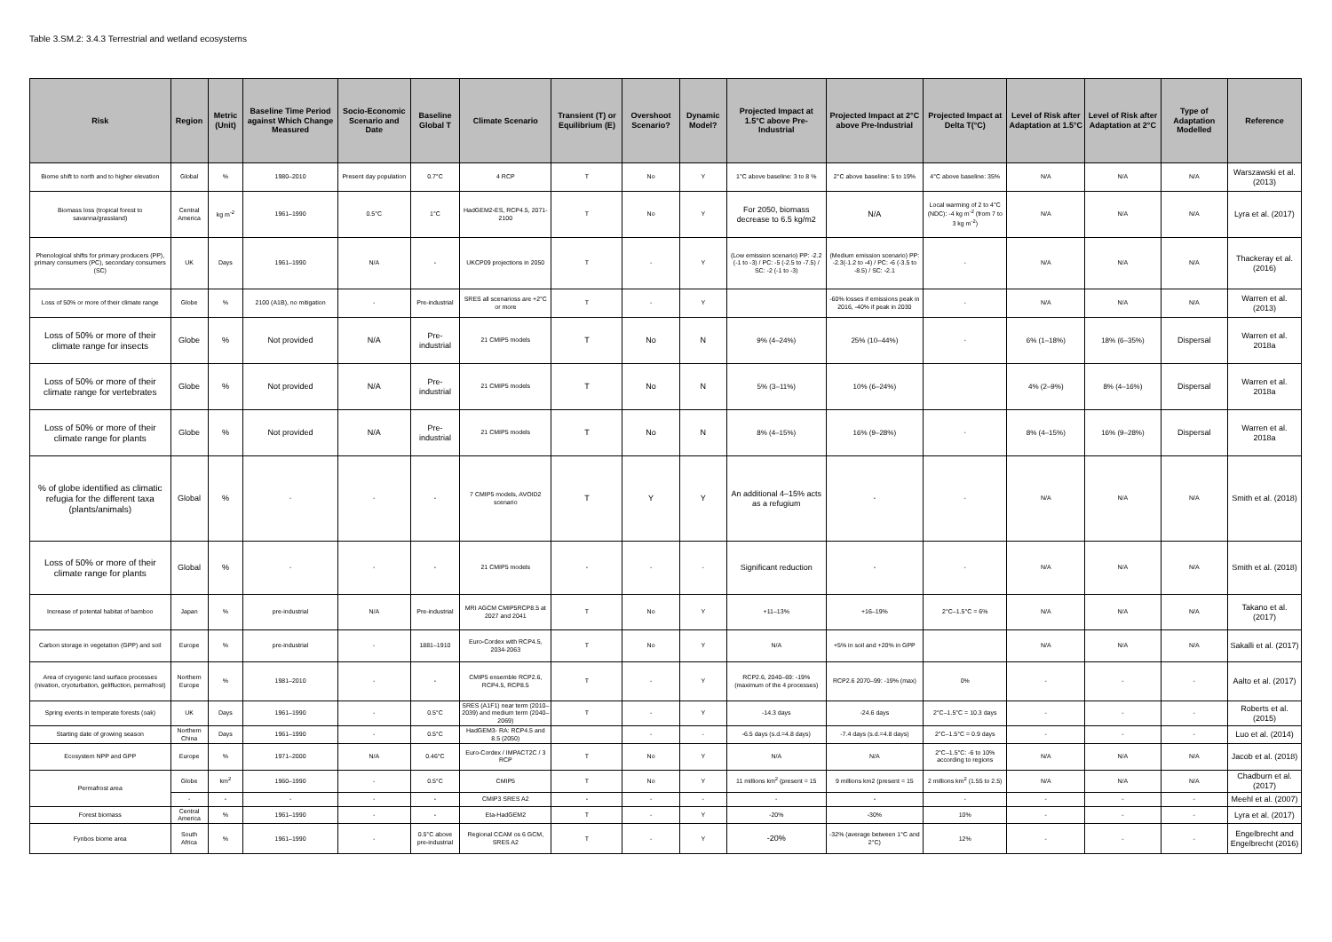Table 3.SM.2: 3.4.3 Terrestrial and wetland ecosystems
| Risk | Region | Metric (Unit) | Baseline Time Period against Which Change Measured | Socio-Economic Scenario and Date | Baseline Global T | Climate Scenario | Transient (T) or Equilibrium (E) | Overshoot Scenario? | Dynamic Model? | Projected Impact at 1.5°C above Pre-Industrial | Projected Impact at 2°C above Pre-Industrial | Projected Impact at Delta T(°C) | Level of Risk after Adaptation at 1.5°C | Level of Risk after Adaptation at 2°C | Type of Adaptation Modelled | Reference |
| --- | --- | --- | --- | --- | --- | --- | --- | --- | --- | --- | --- | --- | --- | --- | --- | --- |
| Biome shift to north and to higher elevation | Global | % | 1980–2010 | Present day population | 0.7°C | 4 RCP | T | No | Y | 1°C above baseline: 3 to 8 % | 2°C above baseline: 5 to 19% | 4°C above baseline: 35% | N/A | N/A | N/A | Warszawski et al. (2013) |
| Biomass loss (tropical forest to savanna/grassland) | Central America | kg m<sup>-2</sup> | 1961–1990 | 0.5°C | 1°C | HadGEM2-ES, RCP4.5, 2071-2100 | T | No | Y | For 2050, biomass decrease to 6.5 kg/m2 | N/A | Local warming of 2 to 4°C (NDC): -4 kg m<sup>-2</sup> (from 7 to 3 kg m<sup>-2</sup>) | N/A | N/A | N/A | Lyra et al. (2017) |
| Phenological shifts for primary producers (PP), primary consumers (PC), secondary consumers (SC) | UK | Days | 1961–1990 | N/A | - | UKCP09 projections in 2050 | T | - | Y | (Low emission scenario) PP: -2.2 (-1 to -3) / PC: -5 (-2.5 to -7.5) / SC: -2 (-1 to -3) | (Medium emission scenario) PP: -2.3(-1.2 to -4) / PC: -6 (-3.5 to -8.5) / SC: -2.1 | - | N/A | N/A | N/A | Thackeray et al. (2016) |
| Loss of 50% or more of their climate range | Globe | % | 2100 (A1B), no mitigation | - | Pre-industrial | SRES all scenarioss are +2°C or more | T | - | Y | | -60% losses if emissions peak in 2016, -40% if peak in 2030 | - | N/A | N/A | N/A | Warren et al. (2013) |
| Loss of 50% or more of their climate range for insects | Globe | % | Not provided | N/A | Pre-industrial | 21 CMIP5 models | T | No | N | 9% (4–24%) | 25% (10–44%) | - | 6% (1–18%) | 18% (6–35%) | Dispersal | Warren et al. 2018a |
| Loss of 50% or more of their climate range for vertebrates | Globe | % | Not provided | N/A | Pre-industrial | 21 CMIP5 models | T | No | N | 5% (3–11%) | 10% (6–24%) | | 4% (2–9%) | 8% (4–16%) | Dispersal | Warren et al. 2018a |
| Loss of 50% or more of their climate range for plants | Globe | % | Not provided | N/A | Pre-industrial | 21 CMIP5 models | T | No | N | 8% (4–15%) | 16% (9–28%) | - | 8% (4–15%) | 16% (9–28%) | Dispersal | Warren et al. 2018a |
| % of globe identified as climatic refugia for the different taxa (plants/animals) | Global | % | - | - | - | 7 CMIP5 models, AVOID2 scenario | T | Y | Y | An additional 4–15% acts as a refugium | - | - | N/A | N/A | N/A | Smith et al. (2018) |
| Loss of 50% or more of their climate range for plants | Global | % | - | - | - | 21 CMIP5 models | - | - | - | Significant reduction | - | - | N/A | N/A | N/A | Smith et al. (2018) |
| Increase of potental habitat of bamboo | Japan | % | pre-industrial | N/A | Pre-industrial | MRI AGCM CMIP5RCP8.5 at 2027 and 2041 | T | No | Y | +11–13% | +16–19% | 2°C–1.5°C = 6% | N/A | N/A | N/A | Takano et al. (2017) |
| Carbon storage in vegetation (GPP) and soil | Europe | % | pre-industrial | - | 1881–1910 | Euro-Cordex with RCP4.5, 2034-2063 | T | No | Y | N/A | +5% in soil and +20% in GPP | | N/A | N/A | N/A | Sakalli et al. (2017) |
| Area of cryogenic land surface processes (nivation, cryoturbation, gelifluction, permafrost) | Northern Europe | % | 1981–2010 | - | - | CMIP5 ensemble RCP2.6, RCP4.5, RCP8.5 | T | - | Y | RCP2.6, 2040–69: -19% (maximum of the 4 processes) | RCP2.6 2070–99: -19% (max) | 0% | - | - | - | Aalto et al. (2017) |
| Spring events in temperate forests (oak) | UK | Days | 1961–1990 | - | 0.5°C | SRES (A1F1) near term (2010–2039) and medium term (2040–2069) | T | - | Y | -14.3 days | -24.6 days | 2°C–1.5°C = 10.3 days | - | - | - | Roberts et al. (2015) |
| Starting date of growing season | Northern China | Days | 1961–1990 | - | 0.5°C | HadGEM3- RA: RCP4.5 and 8.5 (2050) | | - | - | -6.5 days (s.d.=4.8 days) | -7.4 days (s.d.=4.8 days) | 2°C–1.5°C = 0.9 days | - | - | - | Luo et al. (2014) |
| Ecosystem NPP and GPP | Europe | % | 1971–2000 | N/A | 0.46°C | Euro-Cordex / IMPACT2C / 3 RCP | T | No | Y | N/A | N/A | 2°C–1.5°C: -6 to 10% according to regions | N/A | N/A | N/A | Jacob et al. (2018) |
| Permafrost area | Globe | km<sup>2</sup> | 1960–1990 | - | 0.5°C | CMIP5 | T | No | Y | 11 millions km<sup>2</sup> (present = 15 | 9 millions km2 (present = 15 | 2 millions km<sup>2</sup> (1.55 to 2.5) | N/A | N/A | N/A | Chadburn et al. (2017) |
| | - | - | - | - | - | CMIP3 SRES A2 | - | - | - | - | - | - | - | - | - | Meehl et al. (2007) |
| Forest biomass | Central America | % | 1961–1990 | - | - | Eta-HadGEM2 | T | - | Y | -20% | -30% | 10% | - | - | - | Lyra et al. (2017) |
| Fynbos biome area | South Africa | % | 1961–1990 | - | 0.5°C above pre-industrial | Regional CCAM os 6 GCM, SRES A2 | T | - | Y | -20% | -32% (average between 1°C and 2°C) | 12% | - | - | - | Engelbrecht and Engelbrecht (2016) |